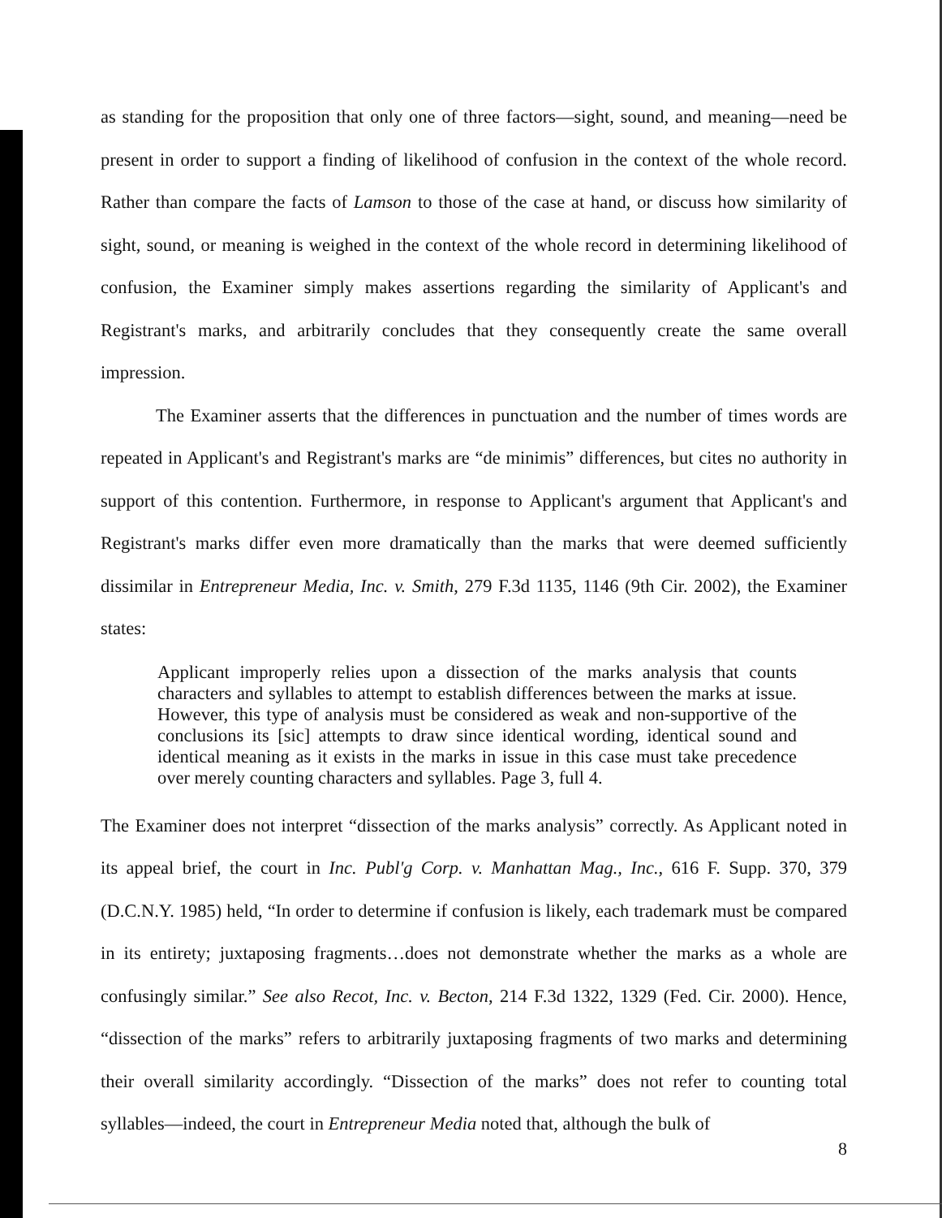as standing for the proposition that only one of three factors—sight, sound, and meaning—need be present in order to support a finding of likelihood of confusion in the context of the whole record. Rather than compare the facts of Lamson to those of the case at hand, or discuss how similarity of sight, sound, or meaning is weighed in the context of the whole record in determining likelihood of confusion, the Examiner simply makes assertions regarding the similarity of Applicant's and Registrant's marks, and arbitrarily concludes that they consequently create the same overall impression.
The Examiner asserts that the differences in punctuation and the number of times words are repeated in Applicant's and Registrant's marks are “de minimis” differences, but cites no authority in support of this contention. Furthermore, in response to Applicant's argument that Applicant's and Registrant's marks differ even more dramatically than the marks that were deemed sufficiently dissimilar in Entrepreneur Media, Inc. v. Smith, 279 F.3d 1135, 1146 (9th Cir. 2002), the Examiner states:
Applicant improperly relies upon a dissection of the marks analysis that counts characters and syllables to attempt to establish differences between the marks at issue. However, this type of analysis must be considered as weak and non-supportive of the conclusions its [sic] attempts to draw since identical wording, identical sound and identical meaning as it exists in the marks in issue in this case must take precedence over merely counting characters and syllables. Page 3, full 4.
The Examiner does not interpret “dissection of the marks analysis” correctly. As Applicant noted in its appeal brief, the court in Inc. Publ'g Corp. v. Manhattan Mag., Inc., 616 F. Supp. 370, 379 (D.C.N.Y. 1985) held, “In order to determine if confusion is likely, each trademark must be compared in its entirety; juxtaposing fragments…does not demonstrate whether the marks as a whole are confusingly similar.” See also Recot, Inc. v. Becton, 214 F.3d 1322, 1329 (Fed. Cir. 2000). Hence, “dissection of the marks” refers to arbitrarily juxtaposing fragments of two marks and determining their overall similarity accordingly. “Dissection of the marks” does not refer to counting total syllables—indeed, the court in Entrepreneur Media noted that, although the bulk of
8